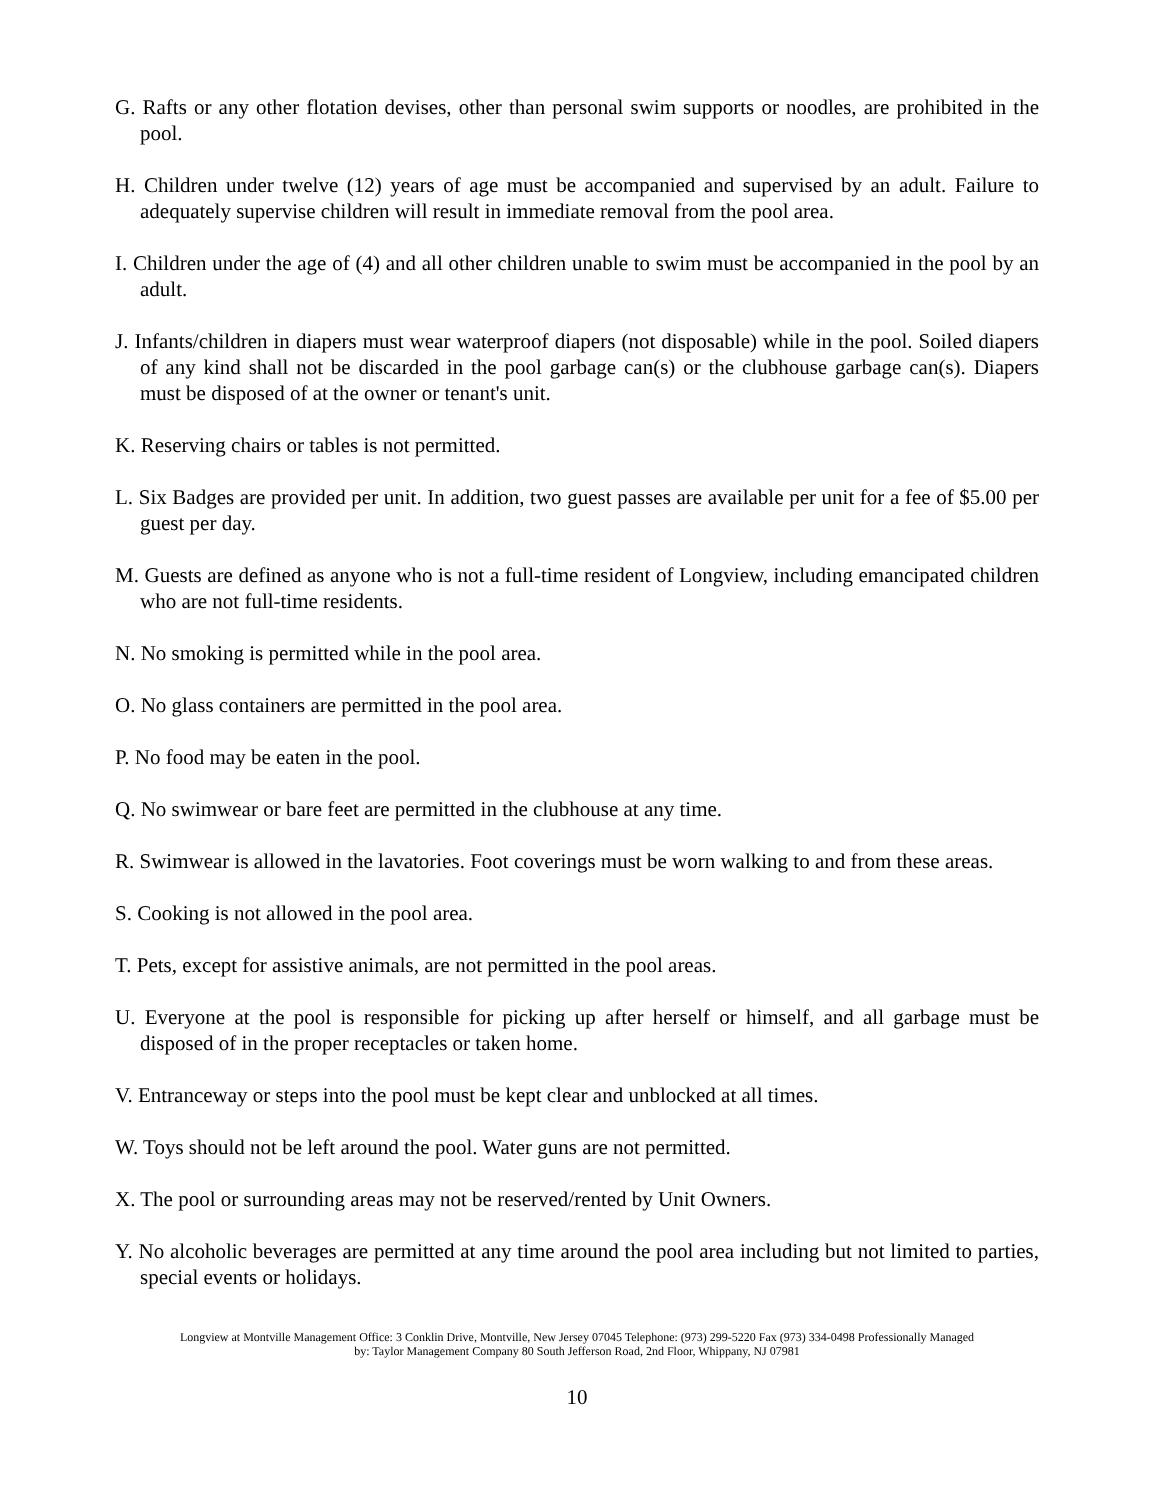G. Rafts or any other flotation devises, other than personal swim supports or noodles, are prohibited in the pool.
H. Children under twelve (12) years of age must be accompanied and supervised by an adult. Failure to adequately supervise children will result in immediate removal from the pool area.
I. Children under the age of (4) and all other children unable to swim must be accompanied in the pool by an adult.
J. Infants/children in diapers must wear waterproof diapers (not disposable) while in the pool. Soiled diapers of any kind shall not be discarded in the pool garbage can(s) or the clubhouse garbage can(s). Diapers must be disposed of at the owner or tenant's unit.
K. Reserving chairs or tables is not permitted.
L. Six Badges are provided per unit. In addition, two guest passes are available per unit for a fee of $5.00 per guest per day.
M. Guests are defined as anyone who is not a full-time resident of Longview, including emancipated children who are not full-time residents.
N. No smoking is permitted while in the pool area.
O. No glass containers are permitted in the pool area.
P. No food may be eaten in the pool.
Q. No swimwear or bare feet are permitted in the clubhouse at any time.
R. Swimwear is allowed in the lavatories. Foot coverings must be worn walking to and from these areas.
S. Cooking is not allowed in the pool area.
T. Pets, except for assistive animals, are not permitted in the pool areas.
U. Everyone at the pool is responsible for picking up after herself or himself, and all garbage must be disposed of in the proper receptacles or taken home.
V. Entranceway or steps into the pool must be kept clear and unblocked at all times.
W. Toys should not be left around the pool. Water guns are not permitted.
X. The pool or surrounding areas may not be reserved/rented by Unit Owners.
Y. No alcoholic beverages are permitted at any time around the pool area including but not limited to parties, special events or holidays.
Longview at Montville Management Office: 3 Conklin Drive, Montville, New Jersey 07045 Telephone: (973) 299-5220 Fax (973) 334-0498 Professionally Managed
by: Taylor Management Company 80 South Jefferson Road, 2nd Floor, Whippany, NJ 07981
10